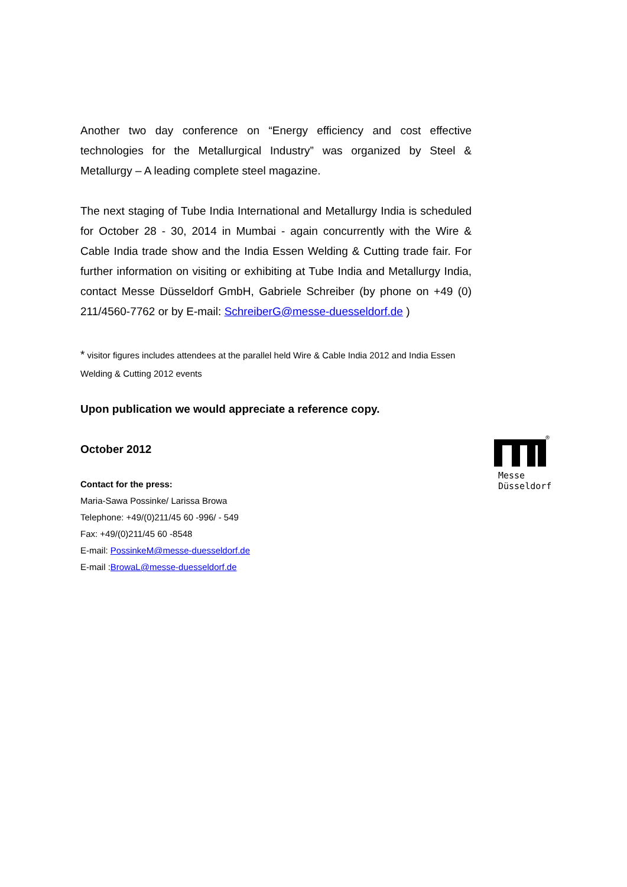Another two day conference on “Energy efficiency and cost effective technologies for the Metallurgical Industry” was organized by Steel & Metallurgy – A leading complete steel magazine.
The next staging of Tube India International and Metallurgy India is scheduled for October 28 - 30, 2014 in Mumbai - again concurrently with the Wire & Cable India trade show and the India Essen Welding & Cutting trade fair. For further information on visiting or exhibiting at Tube India and Metallurgy India, contact Messe Düsseldorf GmbH, Gabriele Schreiber (by phone on +49 (0) 211/4560-7762 or by E-mail: SchreiberG@messe-duesseldorf.de )
* visitor figures includes attendees at the parallel held Wire & Cable India 2012 and India Essen Welding & Cutting 2012 events
Upon publication we would appreciate a reference copy.
October 2012
Contact for the press:
Maria-Sawa Possinke/ Larissa Browa
Telephone: +49/(0)211/45 60 -996/ - 549
Fax: +49/(0)211/45 60 -8548
E-mail: PossinkeM@messe-duesseldorf.de
E-mail :BrowaL@messe-duesseldorf.de
®
Messe
Düsseldorf